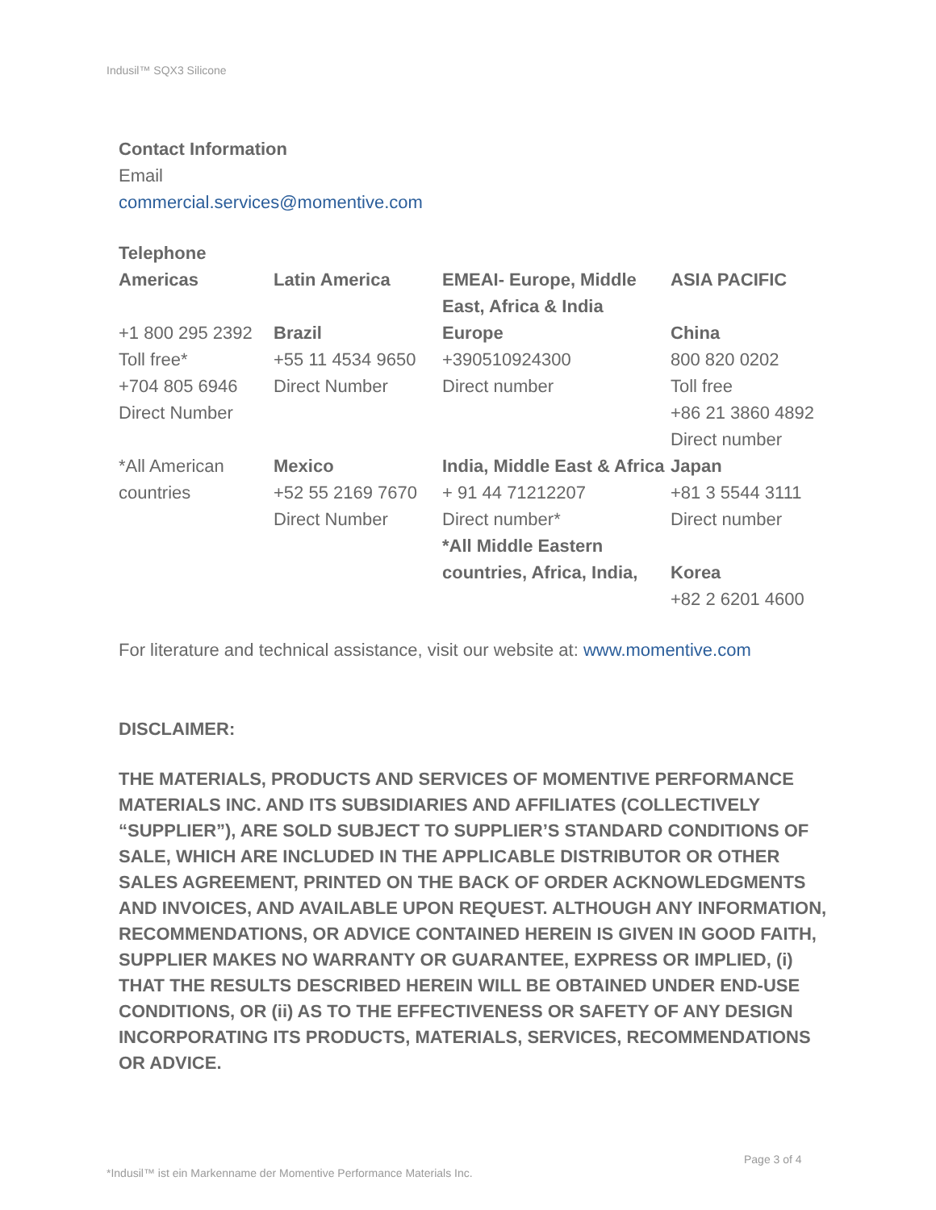Indusil™ SQX3 Silicone
Contact Information
Email
commercial.services@momentive.com
Telephone
| Americas | Latin America | EMEAI- Europe, Middle East, Africa & India | ASIA PACIFIC |
| +1 800 295 2392 Toll free* +704 805 6946 Direct Number | Brazil +55 11 4534 9650 Direct Number | Europe +390510924300 Direct number | China 800 820 0202 Toll free +86 21 3860 4892 Direct number |
| *All American countries | Mexico +52 55 2169 7670 Direct Number | India, Middle East & Africa + 91 44 71212207 Direct number* *All Middle Eastern countries, Africa, India, | Japan +81 3 5544 3111 Direct number Korea +82 2 6201 4600 |
For literature and technical assistance, visit our website at: www.momentive.com
DISCLAIMER:
THE MATERIALS, PRODUCTS AND SERVICES OF MOMENTIVE PERFORMANCE MATERIALS INC. AND ITS SUBSIDIARIES AND AFFILIATES (COLLECTIVELY “SUPPLIER”), ARE SOLD SUBJECT TO SUPPLIER’S STANDARD CONDITIONS OF SALE, WHICH ARE INCLUDED IN THE APPLICABLE DISTRIBUTOR OR OTHER SALES AGREEMENT, PRINTED ON THE BACK OF ORDER ACKNOWLEDGMENTS AND INVOICES, AND AVAILABLE UPON REQUEST. ALTHOUGH ANY INFORMATION, RECOMMENDATIONS, OR ADVICE CONTAINED HEREIN IS GIVEN IN GOOD FAITH, SUPPLIER MAKES NO WARRANTY OR GUARANTEE, EXPRESS OR IMPLIED, (i) THAT THE RESULTS DESCRIBED HEREIN WILL BE OBTAINED UNDER END-USE CONDITIONS, OR (ii) AS TO THE EFFECTIVENESS OR SAFETY OF ANY DESIGN INCORPORATING ITS PRODUCTS, MATERIALS, SERVICES, RECOMMENDATIONS OR ADVICE.
Page 3 of 4
*Indusil™ ist ein Markenname der Momentive Performance Materials Inc.